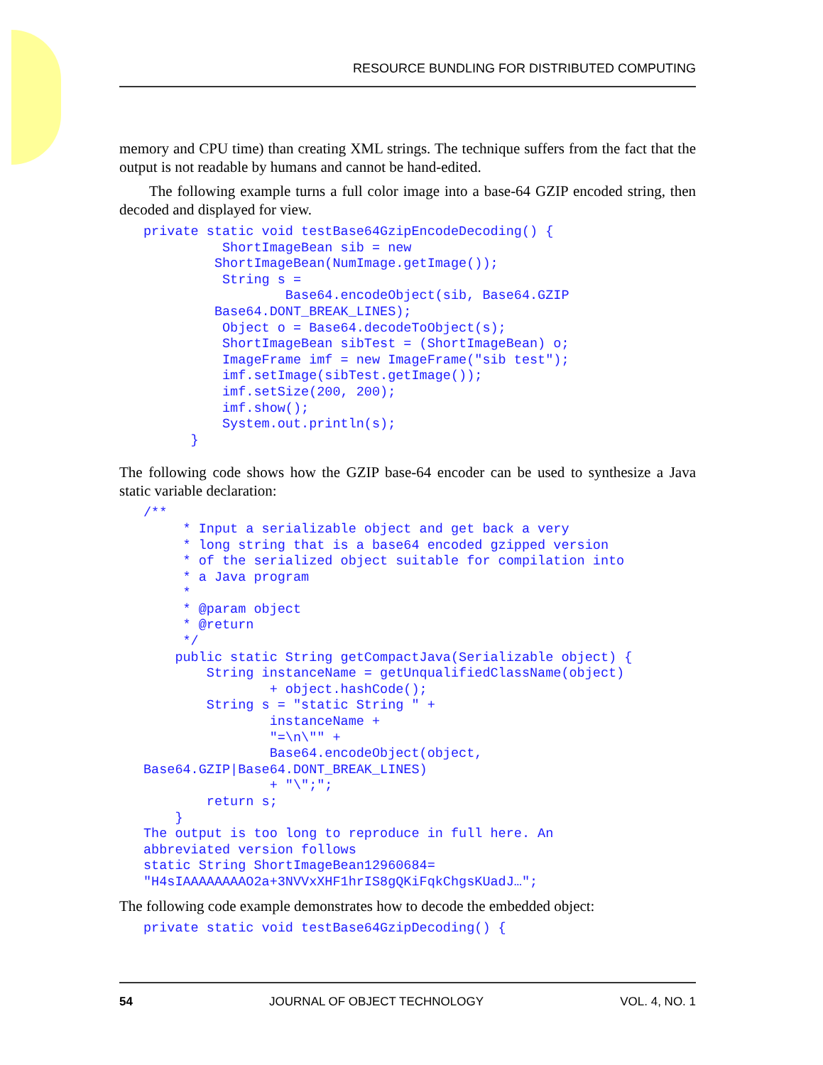RESOURCE BUNDLING FOR DISTRIBUTED COMPUTING
memory and CPU time) than creating XML strings. The technique suffers from the fact that the output is not readable by humans and cannot be hand-edited.
The following example turns a full color image into a base-64 GZIP encoded string, then decoded and displayed for view.
private static void testBase64GzipEncodeDecoding() {
          ShortImageBean sib = new
         ShortImageBean(NumImage.getImage());
          String s =
                  Base64.encodeObject(sib, Base64.GZIP
         Base64.DONT_BREAK_LINES);
          Object o = Base64.decodeToObject(s);
          ShortImageBean sibTest = (ShortImageBean) o;
          ImageFrame imf = new ImageFrame("sib test");
          imf.setImage(sibTest.getImage());
          imf.setSize(200, 200);
          imf.show();
          System.out.println(s);
      }
The following code shows how the GZIP base-64 encoder can be used to synthesize a Java static variable declaration:
/**
     * Input a serializable object and get back a very
     * long string that is a base64 encoded gzipped version
     * of the serialized object suitable for compilation into
     * a Java program
     *
     * @param object
     * @return
     */
    public static String getCompactJava(Serializable object) {
        String instanceName = getUnqualifiedClassName(object)
                + object.hashCode();
        String s = "static String " +
                instanceName +
                "=\n\"" +
                Base64.encodeObject(object,
Base64.GZIP|Base64.DONT_BREAK_LINES)
                + "\";";
        return s;
    }
The output is too long to reproduce in full here. An
abbreviated version follows
static String ShortImageBean12960684=
"H4sIAAAAAAAAO2a+3NVVxXHF1hrIS8gQKiFqkChgsKUadJ…";
The following code example demonstrates how to decode the embedded object:
private static void testBase64GzipDecoding() {
54 JOURNAL OF OBJECT TECHNOLOGY VOL. 4, NO. 1